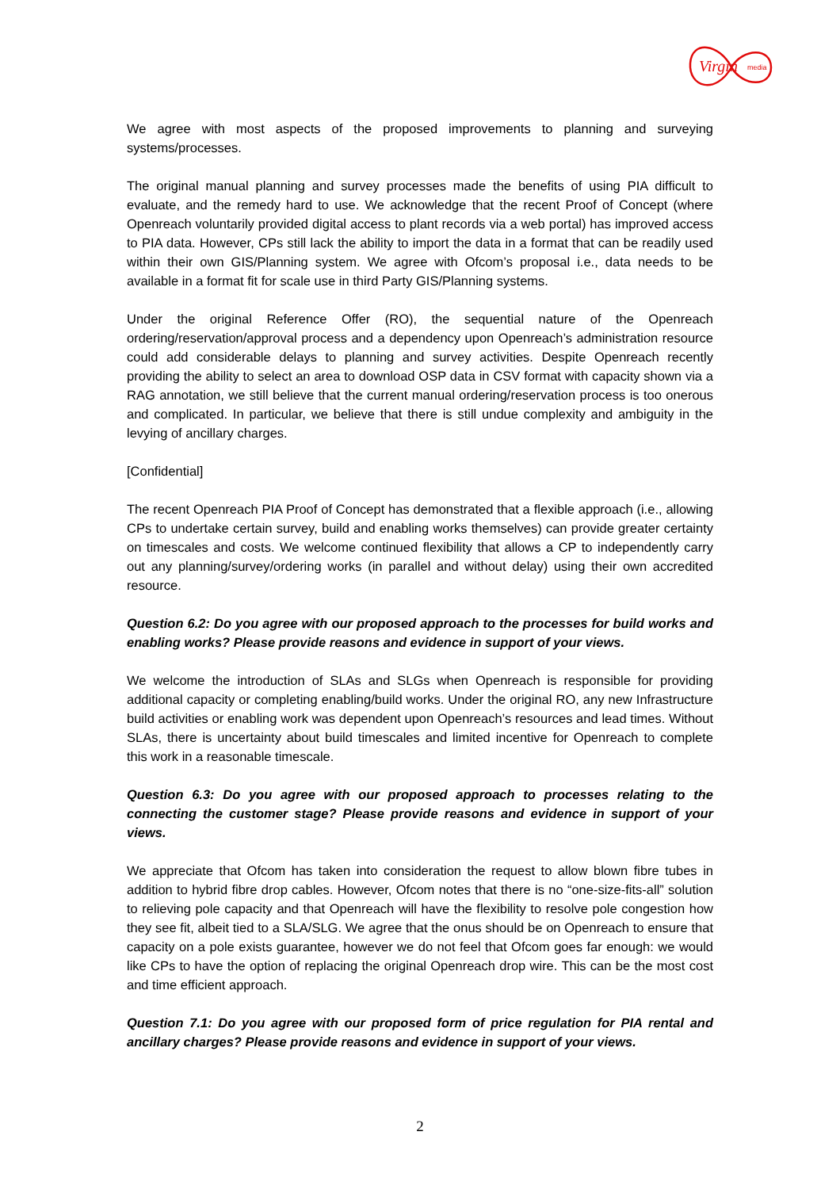Virgin
media
We agree with most aspects of the proposed improvements to planning and surveying systems/processes.
The original manual planning and survey processes made the benefits of using PIA difficult to evaluate, and the remedy hard to use. We acknowledge that the recent Proof of Concept (where Openreach voluntarily provided digital access to plant records via a web portal) has improved access to PIA data. However, CPs still lack the ability to import the data in a format that can be readily used within their own GIS/Planning system. We agree with Ofcom’s proposal i.e., data needs to be available in a format fit for scale use in third Party GIS/Planning systems.
Under the original Reference Offer (RO), the sequential nature of the Openreach ordering/reservation/approval process and a dependency upon Openreach’s administration resource could add considerable delays to planning and survey activities. Despite Openreach recently providing the ability to select an area to download OSP data in CSV format with capacity shown via a RAG annotation, we still believe that the current manual ordering/reservation process is too onerous and complicated. In particular, we believe that there is still undue complexity and ambiguity in the levying of ancillary charges.
[Confidential]
The recent Openreach PIA Proof of Concept has demonstrated that a flexible approach (i.e., allowing CPs to undertake certain survey, build and enabling works themselves) can provide greater certainty on timescales and costs. We welcome continued flexibility that allows a CP to independently carry out any planning/survey/ordering works (in parallel and without delay) using their own accredited resource.
Question 6.2: Do you agree with our proposed approach to the processes for build works and enabling works? Please provide reasons and evidence in support of your views.
We welcome the introduction of SLAs and SLGs when Openreach is responsible for providing additional capacity or completing enabling/build works. Under the original RO, any new Infrastructure build activities or enabling work was dependent upon Openreach’s resources and lead times. Without SLAs, there is uncertainty about build timescales and limited incentive for Openreach to complete this work in a reasonable timescale.
Question 6.3: Do you agree with our proposed approach to processes relating to the connecting the customer stage? Please provide reasons and evidence in support of your views.
We appreciate that Ofcom has taken into consideration the request to allow blown fibre tubes in addition to hybrid fibre drop cables. However, Ofcom notes that there is no “one-size-fits-all” solution to relieving pole capacity and that Openreach will have the flexibility to resolve pole congestion how they see fit, albeit tied to a SLA/SLG. We agree that the onus should be on Openreach to ensure that capacity on a pole exists guarantee, however we do not feel that Ofcom goes far enough: we would like CPs to have the option of replacing the original Openreach drop wire. This can be the most cost and time efficient approach.
Question 7.1: Do you agree with our proposed form of price regulation for PIA rental and ancillary charges? Please provide reasons and evidence in support of your views.
2